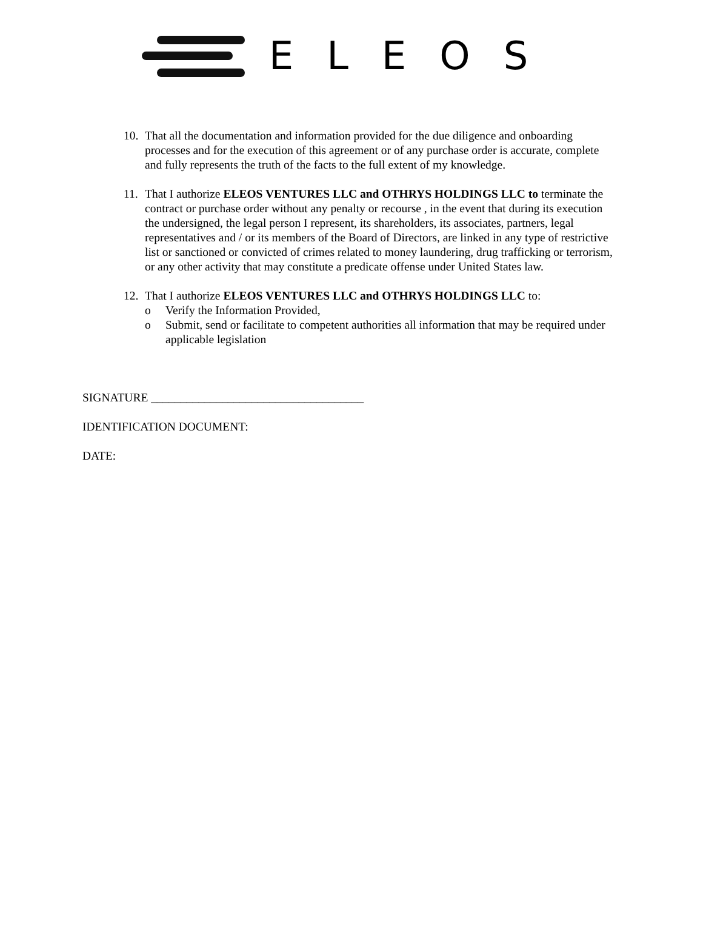ELEOS
10.
That all the documentation and information provided for the due diligence and onboarding processes and for the execution of this agreement or of any purchase order is accurate, complete and fully represents the truth of the facts to the full extent of my knowledge.
11.
That I authorize ELEOS VENTURES LLC and OTHRYS HOLDINGS LLC to terminate the contract or purchase order without any penalty or recourse , in the event that during its execution the undersigned, the legal person I represent, its shareholders, its associates, partners, legal representatives and / or its members of the Board of Directors, are linked in any type of restrictive list or sanctioned or convicted of crimes related to money laundering, drug trafficking or terrorism, or any other activity that may constitute a predicate offense under United States law.
12.
That I authorize ELEOS VENTURES LLC and OTHRYS HOLDINGS LLC to:
o Verify the Information Provided,
o Submit, send or facilitate to competent authorities all information that may be required under applicable legislation
SIGNATURE ____________________________________
IDENTIFICATION DOCUMENT:
DATE: